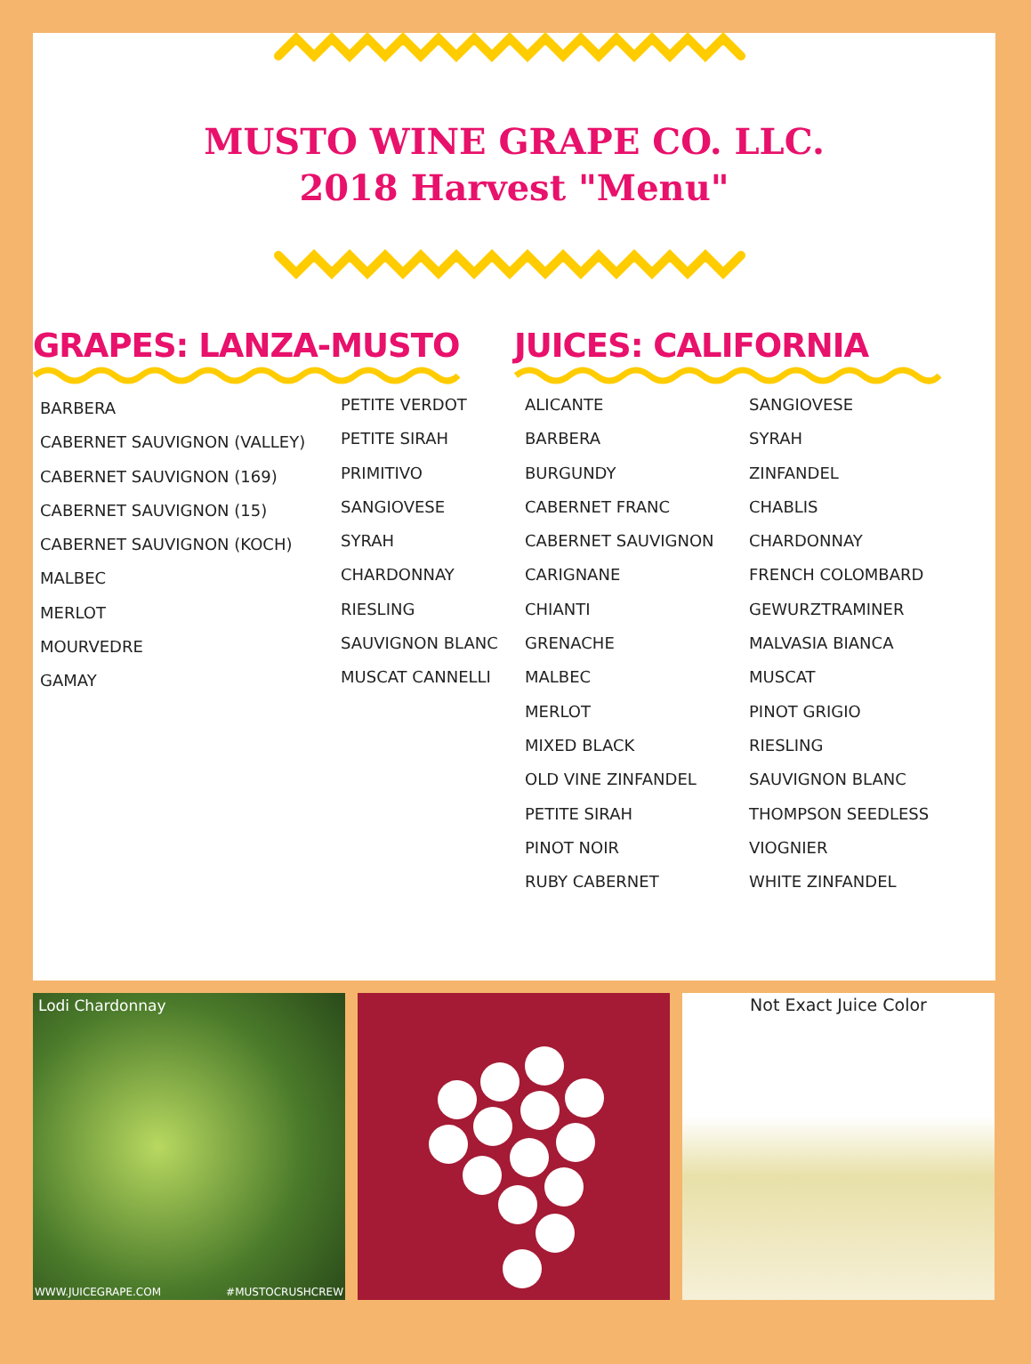MUSTO WINE GRAPE CO. LLC.
2018 Harvest "Menu"
GRAPES: LANZA-MUSTO
BARBERA
CABERNET SAUVIGNON (VALLEY)
CABERNET SAUVIGNON (169)
CABERNET SAUVIGNON (15)
CABERNET SAUVIGNON (KOCH)
MALBEC
MERLOT
MOURVEDRE
GAMAY
PETITE VERDOT
PETITE SIRAH
PRIMITIVO
SANGIOVESE
SYRAH
CHARDONNAY
RIESLING
SAUVIGNON BLANC
MUSCAT CANNELLI
JUICES: CALIFORNIA
ALICANTE
BARBERA
BURGUNDY
CABERNET FRANC
CABERNET SAUVIGNON
CARIGNANE
CHIANTI
GRENACHE
MALBEC
MERLOT
MIXED BLACK
OLD VINE ZINFANDEL
PETITE SIRAH
PINOT NOIR
RUBY CABERNET
SANGIOVESE
SYRAH
ZINFANDEL
CHABLIS
CHARDONNAY
FRENCH COLOMBARD
GEWURZTRAMINER
MALVASIA BIANCA
MUSCAT
PINOT GRIGIO
RIESLING
SAUVIGNON BLANC
THOMPSON SEEDLESS
VIOGNIER
WHITE ZINFANDEL
Lodi Chardonnay
WWW.JUICEGRAPE.COM #MUSTOCRUSHCREW
Not Exact Juice Color